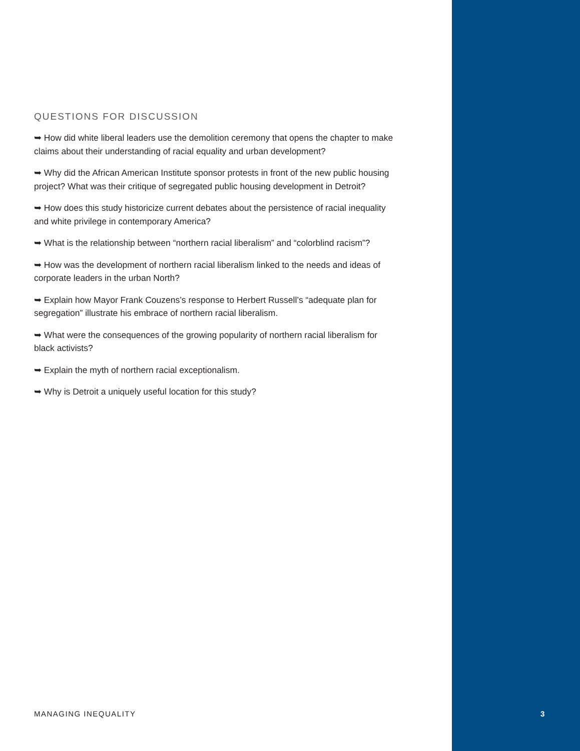QUESTIONS FOR DISCUSSION
➥ How did white liberal leaders use the demolition ceremony that opens the chapter to make claims about their understanding of racial equality and urban development?
➥ Why did the African American Institute sponsor protests in front of the new public housing project? What was their critique of segregated public housing development in Detroit?
➥ How does this study historicize current debates about the persistence of racial inequality and white privilege in contemporary America?
➥ What is the relationship between “northern racial liberalism” and “colorblind racism”?
➥ How was the development of northern racial liberalism linked to the needs and ideas of corporate leaders in the urban North?
➥ Explain how Mayor Frank Couzens’s response to Herbert Russell’s “adequate plan for segregation” illustrate his embrace of northern racial liberalism.
➥ What were the consequences of the growing popularity of northern racial liberalism for black activists?
➥ Explain the myth of northern racial exceptionalism.
➥ Why is Detroit a uniquely useful location for this study?
MANAGING INEQUALITY 3